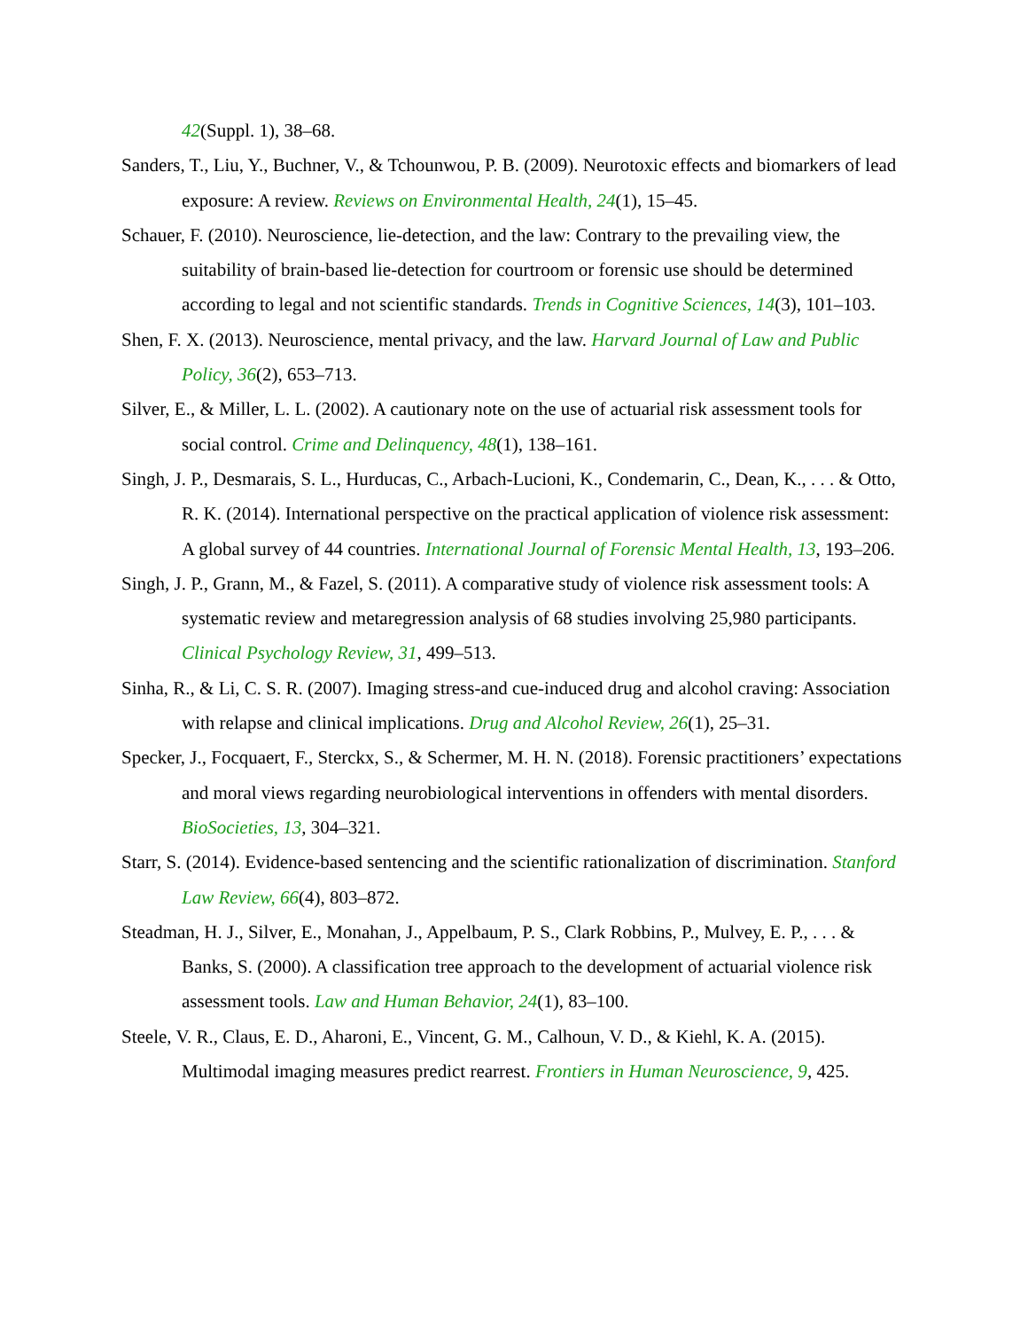42(Suppl. 1), 38–68.
Sanders, T., Liu, Y., Buchner, V., & Tchounwou, P. B. (2009). Neurotoxic effects and biomarkers of lead exposure: A review. Reviews on Environmental Health, 24(1), 15–45.
Schauer, F. (2010). Neuroscience, lie-detection, and the law: Contrary to the prevailing view, the suitability of brain-based lie-detection for courtroom or forensic use should be determined according to legal and not scientific standards. Trends in Cognitive Sciences, 14(3), 101–103.
Shen, F. X. (2013). Neuroscience, mental privacy, and the law. Harvard Journal of Law and Public Policy, 36(2), 653–713.
Silver, E., & Miller, L. L. (2002). A cautionary note on the use of actuarial risk assessment tools for social control. Crime and Delinquency, 48(1), 138–161.
Singh, J. P., Desmarais, S. L., Hurducas, C., Arbach-Lucioni, K., Condemarin, C., Dean, K., . . . & Otto, R. K. (2014). International perspective on the practical application of violence risk assessment: A global survey of 44 countries. International Journal of Forensic Mental Health, 13, 193–206.
Singh, J. P., Grann, M., & Fazel, S. (2011). A comparative study of violence risk assessment tools: A systematic review and metaregression analysis of 68 studies involving 25,980 participants. Clinical Psychology Review, 31, 499–513.
Sinha, R., & Li, C. S. R. (2007). Imaging stress-and cue-induced drug and alcohol craving: Association with relapse and clinical implications. Drug and Alcohol Review, 26(1), 25–31.
Specker, J., Focquaert, F., Sterckx, S., & Schermer, M. H. N. (2018). Forensic practitioners’ expectations and moral views regarding neurobiological interventions in offenders with mental disorders. BioSocieties, 13, 304–321.
Starr, S. (2014). Evidence-based sentencing and the scientific rationalization of discrimination. Stanford Law Review, 66(4), 803–872.
Steadman, H. J., Silver, E., Monahan, J., Appelbaum, P. S., Clark Robbins, P., Mulvey, E. P., . . . & Banks, S. (2000). A classification tree approach to the development of actuarial violence risk assessment tools. Law and Human Behavior, 24(1), 83–100.
Steele, V. R., Claus, E. D., Aharoni, E., Vincent, G. M., Calhoun, V. D., & Kiehl, K. A. (2015). Multimodal imaging measures predict rearrest. Frontiers in Human Neuroscience, 9, 425.